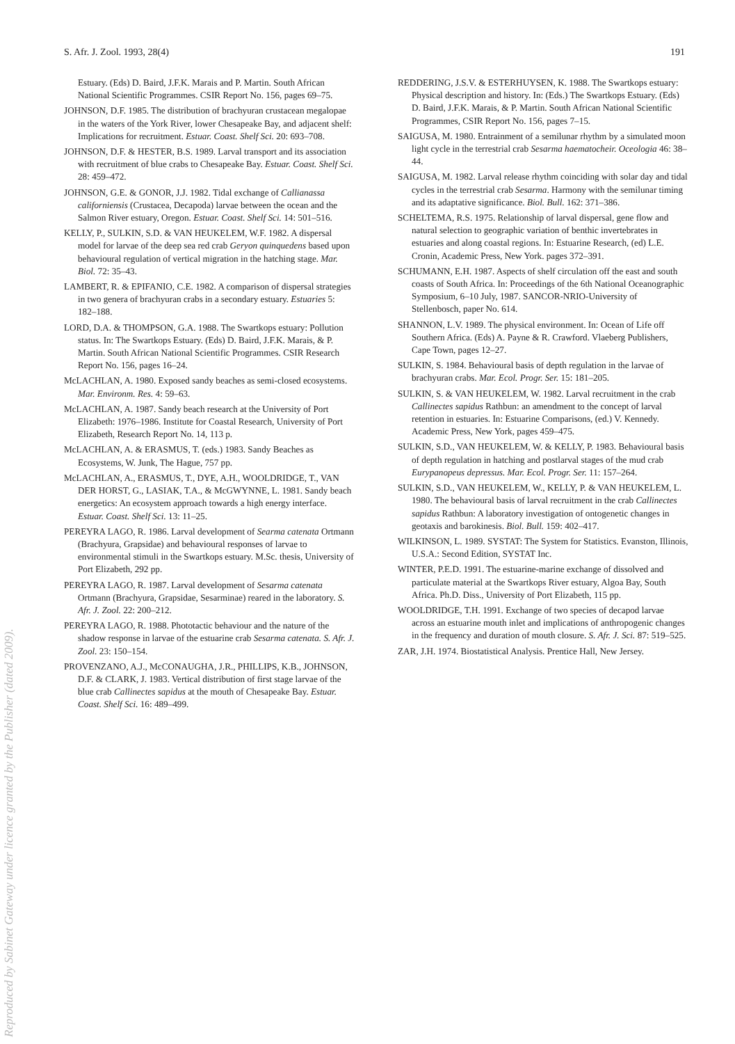S. Afr. J. Zool. 1993, 28(4) 191
Estuary. (Eds) D. Baird, J.F.K. Marais and P. Martin. South African National Scientific Programmes. CSIR Report No. 156, pages 69–75.
JOHNSON, D.F. 1985. The distribution of brachyuran crustacean megalopae in the waters of the York River, lower Chesapeake Bay, and adjacent shelf: Implications for recruitment. Estuar. Coast. Shelf Sci. 20: 693–708.
JOHNSON, D.F. & HESTER, B.S. 1989. Larval transport and its association with recruitment of blue crabs to Chesapeake Bay. Estuar. Coast. Shelf Sci. 28: 459–472.
JOHNSON, G.E. & GONOR, J.J. 1982. Tidal exchange of Callianassa californiensis (Crustacea, Decapoda) larvae between the ocean and the Salmon River estuary, Oregon. Estuar. Coast. Shelf Sci. 14: 501–516.
KELLY, P., SULKIN, S.D. & VAN HEUKELEM, W.F. 1982. A dispersal model for larvae of the deep sea red crab Geryon quinquedens based upon behavioural regulation of vertical migration in the hatching stage. Mar. Biol. 72: 35–43.
LAMBERT, R. & EPIFANIO, C.E. 1982. A comparison of dispersal strategies in two genera of brachyuran crabs in a secondary estuary. Estuaries 5: 182–188.
LORD, D.A. & THOMPSON, G.A. 1988. The Swartkops estuary: Pollution status. In: The Swartkops Estuary. (Eds) D. Baird, J.F.K. Marais, & P. Martin. South African National Scientific Programmes. CSIR Research Report No. 156, pages 16–24.
McLACHLAN, A. 1980. Exposed sandy beaches as semi-closed ecosystems. Mar. Environm. Res. 4: 59–63.
McLACHLAN, A. 1987. Sandy beach research at the University of Port Elizabeth: 1976–1986. Institute for Coastal Research, University of Port Elizabeth, Research Report No. 14, 113 p.
McLACHLAN, A. & ERASMUS, T. (eds.) 1983. Sandy Beaches as Ecosystems, W. Junk, The Hague, 757 pp.
McLACHLAN, A., ERASMUS, T., DYE, A.H., WOOLDRIDGE, T., VAN DER HORST, G., LASIAK, T.A., & McGWYNNE, L. 1981. Sandy beach energetics: An ecosystem approach towards a high energy interface. Estuar. Coast. Shelf Sci. 13: 11–25.
PEREYRA LAGO, R. 1986. Larval development of Searma catenata Ortmann (Brachyura, Grapsidae) and behavioural responses of larvae to environmental stimuli in the Swartkops estuary. M.Sc. thesis, University of Port Elizabeth, 292 pp.
PEREYRA LAGO, R. 1987. Larval development of Sesarma catenata Ortmann (Brachyura, Grapsidae, Sesarminae) reared in the laboratory. S. Afr. J. Zool. 22: 200–212.
PEREYRA LAGO, R. 1988. Phototactic behaviour and the nature of the shadow response in larvae of the estuarine crab Sesarma catenata. S. Afr. J. Zool. 23: 150–154.
PROVENZANO, A.J., McCONAUGHA, J.R., PHILLIPS, K.B., JOHNSON, D.F. & CLARK, J. 1983. Vertical distribution of first stage larvae of the blue crab Callinectes sapidus at the mouth of Chesapeake Bay. Estuar. Coast. Shelf Sci. 16: 489–499.
REDDERING, J.S.V. & ESTERHUYSEN, K. 1988. The Swartkops estuary: Physical description and history. In: (Eds.) The Swartkops Estuary. (Eds) D. Baird, J.F.K. Marais, & P. Martin. South African National Scientific Programmes, CSIR Report No. 156, pages 7–15.
SAIGUSA, M. 1980. Entrainment of a semilunar rhythm by a simulated moon light cycle in the terrestrial crab Sesarma haematocheir. Oceologia 46: 38–44.
SAIGUSA, M. 1982. Larval release rhythm coinciding with solar day and tidal cycles in the terrestrial crab Sesarma. Harmony with the semilunar timing and its adaptative significance. Biol. Bull. 162: 371–386.
SCHELTEMA, R.S. 1975. Relationship of larval dispersal, gene flow and natural selection to geographic variation of benthic invertebrates in estuaries and along coastal regions. In: Estuarine Research, (ed) L.E. Cronin, Academic Press, New York. pages 372–391.
SCHUMANN, E.H. 1987. Aspects of shelf circulation off the east and south coasts of South Africa. In: Proceedings of the 6th National Oceanographic Symposium, 6–10 July, 1987. SANCOR-NRIO-University of Stellenbosch, paper No. 614.
SHANNON, L.V. 1989. The physical environment. In: Ocean of Life off Southern Africa. (Eds) A. Payne & R. Crawford. Vlaeberg Publishers, Cape Town, pages 12–27.
SULKIN, S. 1984. Behavioural basis of depth regulation in the larvae of brachyuran crabs. Mar. Ecol. Progr. Ser. 15: 181–205.
SULKIN, S. & VAN HEUKELEM, W. 1982. Larval recruitment in the crab Callinectes sapidus Rathbun: an amendment to the concept of larval retention in estuaries. In: Estuarine Comparisons, (ed.) V. Kennedy. Academic Press, New York, pages 459–475.
SULKIN, S.D., VAN HEUKELEM, W. & KELLY, P. 1983. Behavioural basis of depth regulation in hatching and postlarval stages of the mud crab Eurypanopeus depressus. Mar. Ecol. Progr. Ser. 11: 157–264.
SULKIN, S.D., VAN HEUKELEM, W., KELLY, P. & VAN HEUKELEM, L. 1980. The behavioural basis of larval recruitment in the crab Callinectes sapidus Rathbun: A laboratory investigation of ontogenetic changes in geotaxis and barokinesis. Biol. Bull. 159: 402–417.
WILKINSON, L. 1989. SYSTAT: The System for Statistics. Evanston, Illinois, U.S.A.: Second Edition, SYSTAT Inc.
WINTER, P.E.D. 1991. The estuarine-marine exchange of dissolved and particulate material at the Swartkops River estuary, Algoa Bay, South Africa. Ph.D. Diss., University of Port Elizabeth, 115 pp.
WOOLDRIDGE, T.H. 1991. Exchange of two species of decapod larvae across an estuarine mouth inlet and implications of anthropogenic changes in the frequency and duration of mouth closure. S. Afr. J. Sci. 87: 519–525.
ZAR, J.H. 1974. Biostatistical Analysis. Prentice Hall, New Jersey.
Reproduced by Sabinet Gateway under licence granted by the Publisher (dated 2009).